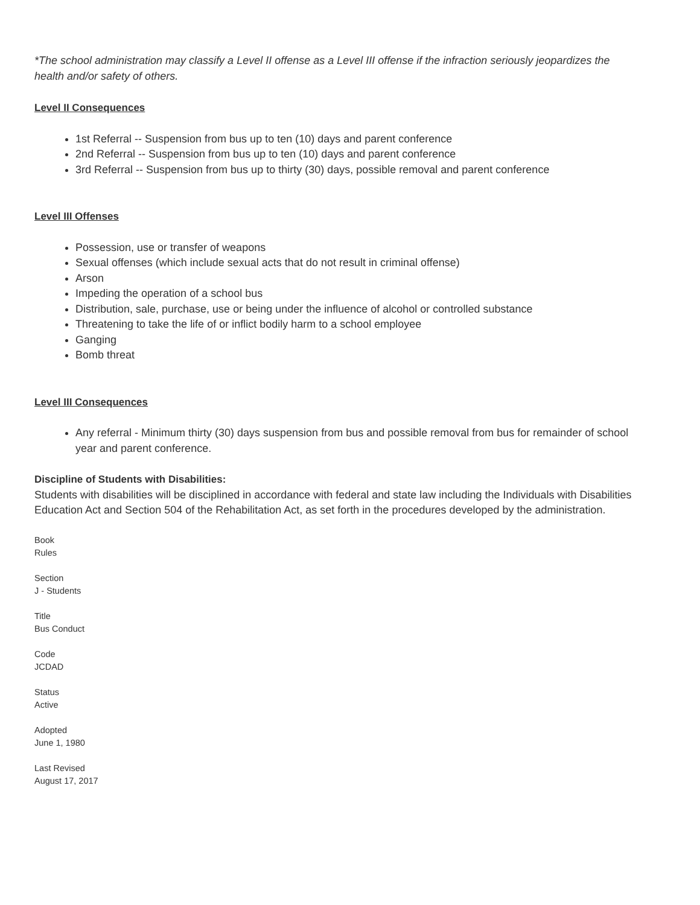*The school administration may classify a Level II offense as a Level III offense if the infraction seriously jeopardizes the health and/or safety of others.
Level II Consequences
1st Referral -- Suspension from bus up to ten (10) days and parent conference
2nd Referral -- Suspension from bus up to ten (10) days and parent conference
3rd Referral -- Suspension from bus up to thirty (30) days, possible removal and parent conference
Level III Offenses
Possession, use or transfer of weapons
Sexual offenses (which include sexual acts that do not result in criminal offense)
Arson
Impeding the operation of a school bus
Distribution, sale, purchase, use or being under the influence of alcohol or controlled substance
Threatening to take the life of or inflict bodily harm to a school employee
Ganging
Bomb threat
Level III Consequences
Any referral - Minimum thirty (30) days suspension from bus and possible removal from bus for remainder of school year and parent conference.
Discipline of Students with Disabilities:
Students with disabilities will be disciplined in accordance with federal and state law including the Individuals with Disabilities Education Act and Section 504 of the Rehabilitation Act, as set forth in the procedures developed by the administration.
Book
Rules
Section
J - Students
Title
Bus Conduct
Code
JCDAD
Status
Active
Adopted
June 1, 1980
Last Revised
August 17, 2017